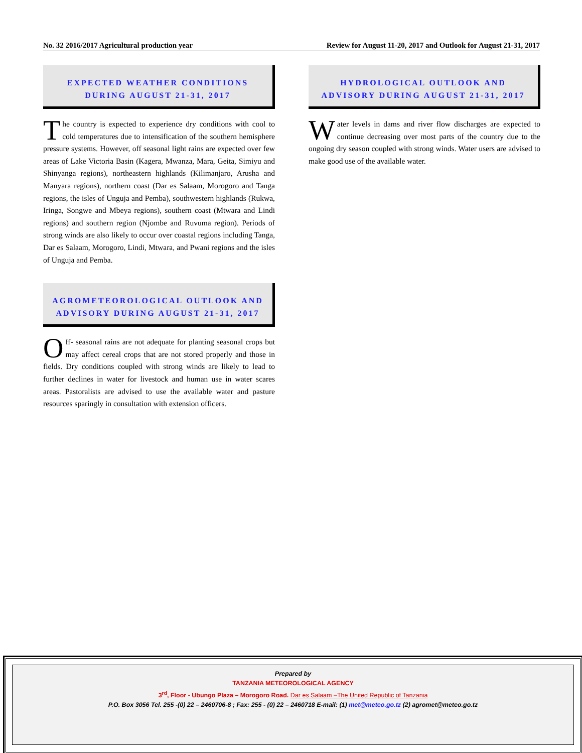No. 32 2016/2017 Agricultural production year Review for August 11-20, 2017 and Outlook for August 21-31, 2017
EXPECTED WEATHER CONDITIONS DURING AUGUST 21-31, 2017
The country is expected to experience dry conditions with cool to cold temperatures due to intensification of the southern hemisphere pressure systems. However, off seasonal light rains are expected over few areas of Lake Victoria Basin (Kagera, Mwanza, Mara, Geita, Simiyu and Shinyanga regions), northeastern highlands (Kilimanjaro, Arusha and Manyara regions), northern coast (Dar es Salaam, Morogoro and Tanga regions, the isles of Unguja and Pemba), southwestern highlands (Rukwa, Iringa, Songwe and Mbeya regions), southern coast (Mtwara and Lindi regions) and southern region (Njombe and Ruvuma region). Periods of strong winds are also likely to occur over coastal regions including Tanga, Dar es Salaam, Morogoro, Lindi, Mtwara, and Pwani regions and the isles of Unguja and Pemba.
AGROMETEOROLOGICAL OUTLOOK AND ADVISORY DURING AUGUST 21-31, 2017
Off- seasonal rains are not adequate for planting seasonal crops but may affect cereal crops that are not stored properly and those in fields. Dry conditions coupled with strong winds are likely to lead to further declines in water for livestock and human use in water scares areas. Pastoralists are advised to use the available water and pasture resources sparingly in consultation with extension officers.
HYDROLOGICAL OUTLOOK AND ADVISORY DURING AUGUST 21-31, 2017
Water levels in dams and river flow discharges are expected to continue decreasing over most parts of the country due to the ongoing dry season coupled with strong winds. Water users are advised to make good use of the available water.
Prepared by
TANZANIA METEOROLOGICAL AGENCY
3<sup>rd</sup>, Floor - Ubungo Plaza – Morogoro Road. Dar es Salaam –The United Republic of Tanzania
P.O. Box 3056 Tel. 255 -(0) 22 – 2460706-8 ; Fax: 255 - (0) 22 – 2460718 E-mail: (1) met@meteo.go.tz (2) agromet@meteo.go.tz